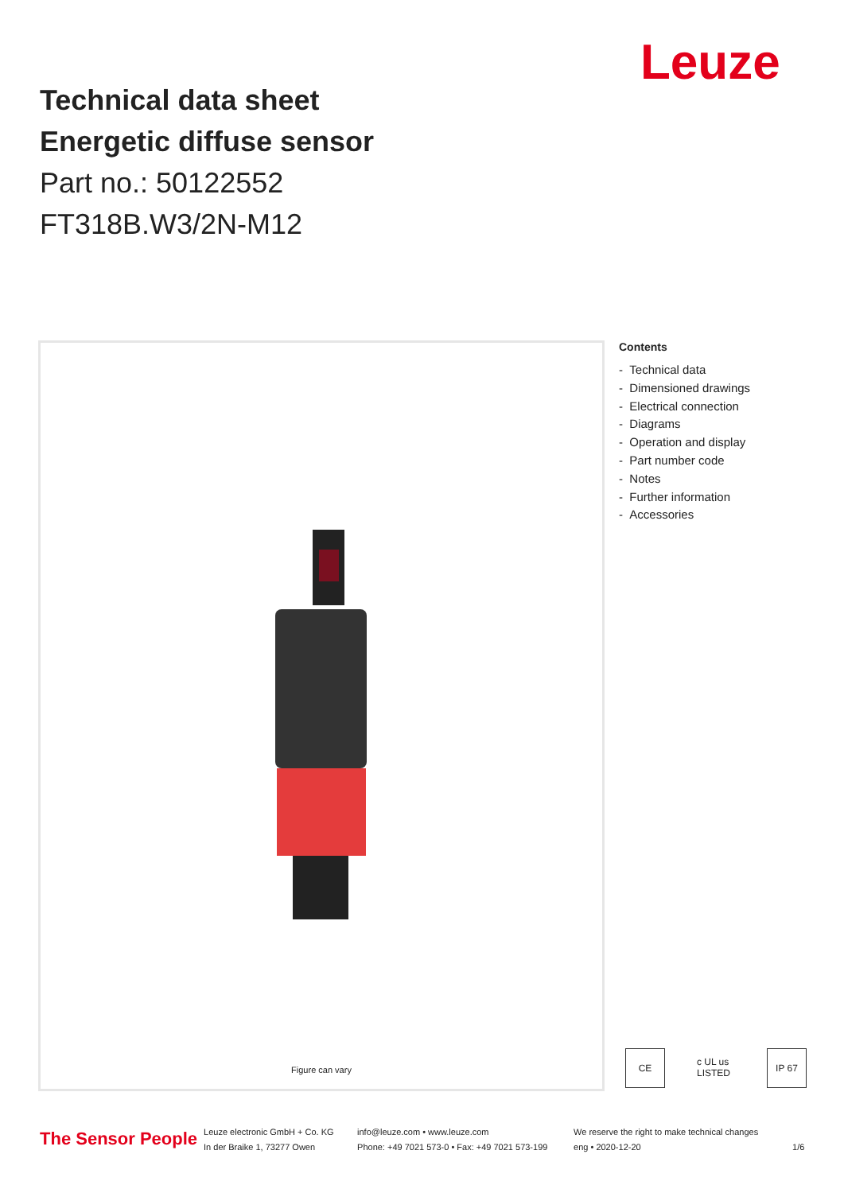Technical data sheet
Energetic diffuse sensor
Part no.: 50122552
FT318B.W3/2N-M12
Leuze
Figure can vary
Contents
- Technical data
- Dimensioned drawings
- Electrical connection
- Diagrams
- Operation and display
- Part number code
- Notes
- Further information
- Accessories
CE c UL us LISTED
IP 67
The Sensor People
Leuze electronic GmbH + Co. KG
In der Braike 1, 73277 Owen
info@leuze.com • www.leuze.com
Phone: +49 7021 573-0 • Fax: +49 7021 573-199
We reserve the right to make technical changes
eng • 2020-12-20
1/6